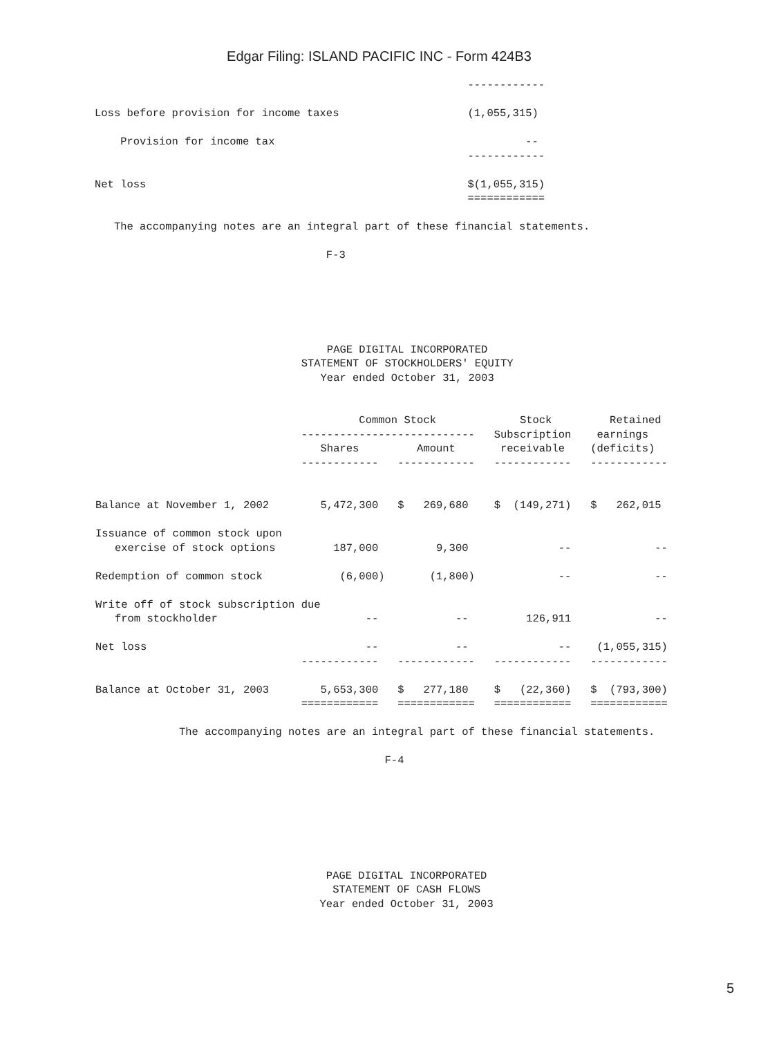Edgar Filing: ISLAND PACIFIC INC - Form 424B3
                                                          ------------

Loss before provision for income taxes                    (1,055,315)

    Provision for income tax                                       --
                                                          ------------

Net loss                                                  $(1,055,315)
                                                          ============

   The accompanying notes are an integral part of these financial statements.

                                    F-3
| PAGE DIGITAL INCORPORATED STATEMENT OF STOCKHOLDERS' EQUITY Year ended October 31, 2003 Common Stock Stock Retained --------------------------- Subscription earnings Shares Amount receivable (deficits) ------------ ------------ ------------ ------------ Balance at November 1, 2002 5,472,300 $ 269,680 $ (149,271) $ 262,015 Issuance of common stock upon exercise of stock options 187,000 9,300 -- -- Redemption of common stock (6,000) (1,800) -- -- Write off of stock subscription due from stockholder -- -- 126,911 -- Net loss -- -- -- (1,055,315) ------------ ------------ ------------ ------------ Balance at October 31, 2003 5,653,300 $ 277,180 $ (22,360) $ (793,300) ============ ============ ============ ============ The accompanying notes are an integral part of these financial statements. F-4 |
                                    PAGE DIGITAL INCORPORATED
                                     STATEMENT OF CASH FLOWS
                                   Year ended October 31, 2003
5